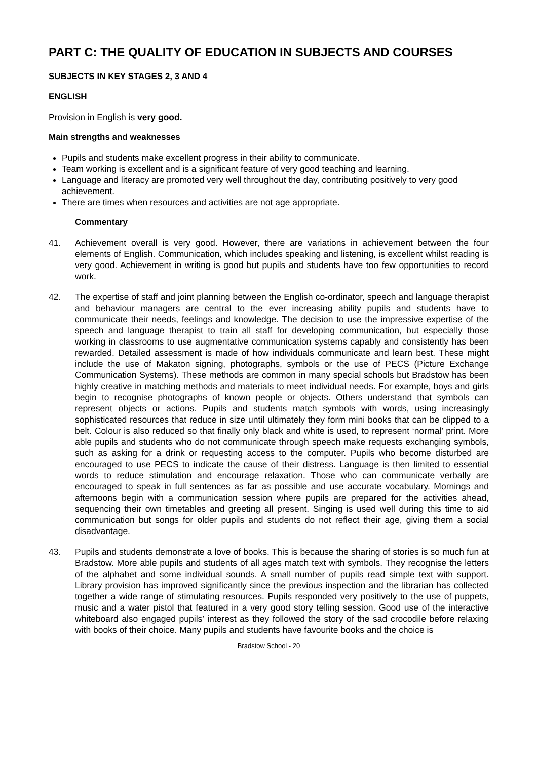PART C: THE QUALITY OF EDUCATION IN SUBJECTS AND COURSES
SUBJECTS IN KEY STAGES 2, 3 AND 4
ENGLISH
Provision in English is very good.
Main strengths and weaknesses
Pupils and students make excellent progress in their ability to communicate.
Team working is excellent and is a significant feature of very good teaching and learning.
Language and literacy are promoted very well throughout the day, contributing positively to very good achievement.
There are times when resources and activities are not age appropriate.
Commentary
41. Achievement overall is very good. However, there are variations in achievement between the four elements of English. Communication, which includes speaking and listening, is excellent whilst reading is very good. Achievement in writing is good but pupils and students have too few opportunities to record work.
42. The expertise of staff and joint planning between the English co-ordinator, speech and language therapist and behaviour managers are central to the ever increasing ability pupils and students have to communicate their needs, feelings and knowledge. The decision to use the impressive expertise of the speech and language therapist to train all staff for developing communication, but especially those working in classrooms to use augmentative communication systems capably and consistently has been rewarded. Detailed assessment is made of how individuals communicate and learn best. These might include the use of Makaton signing, photographs, symbols or the use of PECS (Picture Exchange Communication Systems). These methods are common in many special schools but Bradstow has been highly creative in matching methods and materials to meet individual needs. For example, boys and girls begin to recognise photographs of known people or objects. Others understand that symbols can represent objects or actions. Pupils and students match symbols with words, using increasingly sophisticated resources that reduce in size until ultimately they form mini books that can be clipped to a belt. Colour is also reduced so that finally only black and white is used, to represent ‘normal’ print. More able pupils and students who do not communicate through speech make requests exchanging symbols, such as asking for a drink or requesting access to the computer. Pupils who become disturbed are encouraged to use PECS to indicate the cause of their distress. Language is then limited to essential words to reduce stimulation and encourage relaxation. Those who can communicate verbally are encouraged to speak in full sentences as far as possible and use accurate vocabulary. Mornings and afternoons begin with a communication session where pupils are prepared for the activities ahead, sequencing their own timetables and greeting all present. Singing is used well during this time to aid communication but songs for older pupils and students do not reflect their age, giving them a social disadvantage.
43. Pupils and students demonstrate a love of books. This is because the sharing of stories is so much fun at Bradstow. More able pupils and students of all ages match text with symbols. They recognise the letters of the alphabet and some individual sounds. A small number of pupils read simple text with support. Library provision has improved significantly since the previous inspection and the librarian has collected together a wide range of stimulating resources. Pupils responded very positively to the use of puppets, music and a water pistol that featured in a very good story telling session. Good use of the interactive whiteboard also engaged pupils’ interest as they followed the story of the sad crocodile before relaxing with books of their choice. Many pupils and students have favourite books and the choice is
Bradstow School - 20